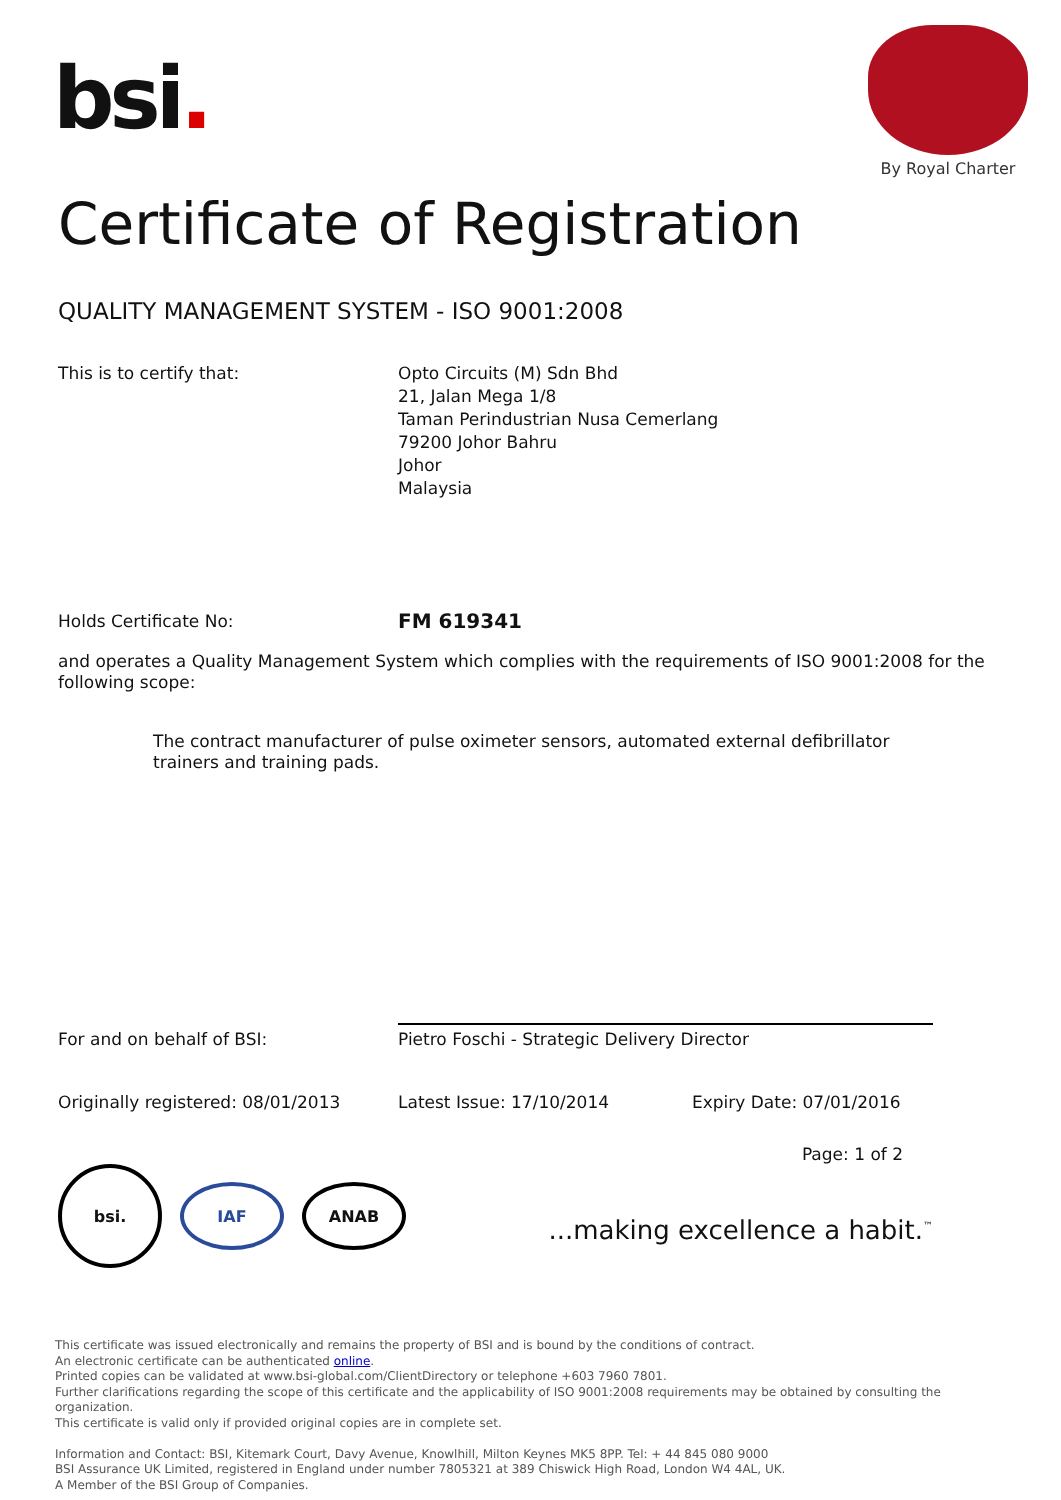bsi.
By Royal Charter
Certificate of Registration
QUALITY MANAGEMENT SYSTEM - ISO 9001:2008
This is to certify that: Opto Circuits (M) Sdn Bhd
21, Jalan Mega 1/8
Taman Perindustrian Nusa Cemerlang
79200 Johor Bahru
Johor
Malaysia
Holds Certificate No:
FM 619341
and operates a Quality Management System which complies with the requirements of ISO 9001:2008 for the following scope:
The contract manufacturer of pulse oximeter sensors, automated external defibrillator trainers and training pads.
For and on behalf of BSI:
Pietro Foschi - Strategic Delivery Director
Originally registered: 08/01/2013 Latest Issue: 17/10/2014 Expiry Date: 07/01/2016
bsi.
IAF ANAB
Page: 1 of 2
...making excellence a habit.<sup>™</sup>
This certificate was issued electronically and remains the property of BSI and is bound by the conditions of contract.
An electronic certificate can be authenticated online.
Printed copies can be validated at www.bsi-global.com/ClientDirectory or telephone +603 7960 7801.
Further clarifications regarding the scope of this certificate and the applicability of ISO 9001:2008 requirements may be obtained by consulting the organization.
This certificate is valid only if provided original copies are in complete set.
Information and Contact: BSI, Kitemark Court, Davy Avenue, Knowlhill, Milton Keynes MK5 8PP. Tel: + 44 845 080 9000
BSI Assurance UK Limited, registered in England under number 7805321 at 389 Chiswick High Road, London W4 4AL, UK.
A Member of the BSI Group of Companies.